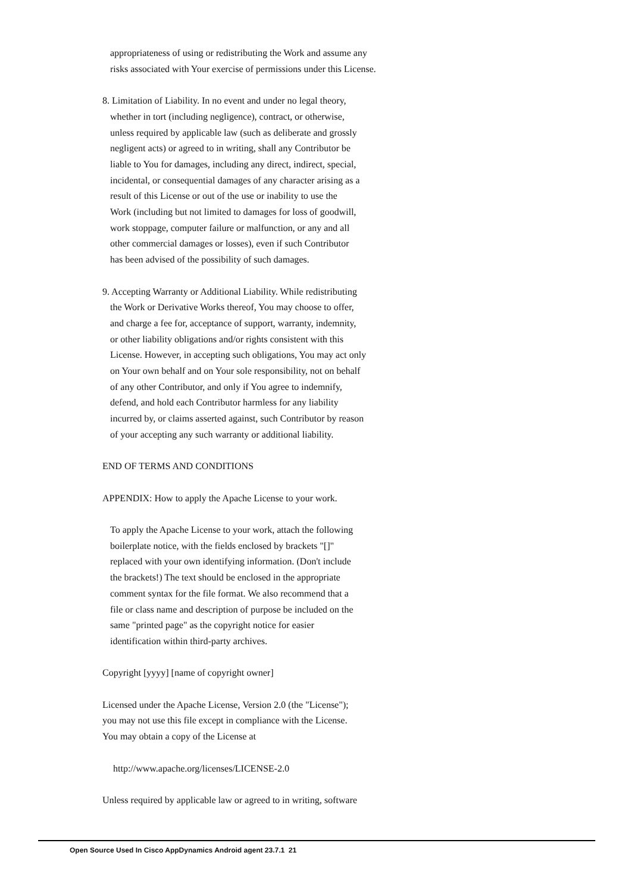appropriateness of using or redistributing the Work and assume any
risks associated with Your exercise of permissions under this License.
8. Limitation of Liability. In no event and under no legal theory,
whether in tort (including negligence), contract, or otherwise,
unless required by applicable law (such as deliberate and grossly
negligent acts) or agreed to in writing, shall any Contributor be
liable to You for damages, including any direct, indirect, special,
incidental, or consequential damages of any character arising as a
result of this License or out of the use or inability to use the
Work (including but not limited to damages for loss of goodwill,
work stoppage, computer failure or malfunction, or any and all
other commercial damages or losses), even if such Contributor
has been advised of the possibility of such damages.
9. Accepting Warranty or Additional Liability. While redistributing
the Work or Derivative Works thereof, You may choose to offer,
and charge a fee for, acceptance of support, warranty, indemnity,
or other liability obligations and/or rights consistent with this
License. However, in accepting such obligations, You may act only
on Your own behalf and on Your sole responsibility, not on behalf
of any other Contributor, and only if You agree to indemnify,
defend, and hold each Contributor harmless for any liability
incurred by, or claims asserted against, such Contributor by reason
of your accepting any such warranty or additional liability.
END OF TERMS AND CONDITIONS
APPENDIX: How to apply the Apache License to your work.
To apply the Apache License to your work, attach the following
boilerplate notice, with the fields enclosed by brackets "[]"
replaced with your own identifying information. (Don't include
the brackets!) The text should be enclosed in the appropriate
comment syntax for the file format. We also recommend that a
file or class name and description of purpose be included on the
same "printed page" as the copyright notice for easier
identification within third-party archives.
Copyright [yyyy] [name of copyright owner]
Licensed under the Apache License, Version 2.0 (the "License");
you may not use this file except in compliance with the License.
You may obtain a copy of the License at
http://www.apache.org/licenses/LICENSE-2.0
Unless required by applicable law or agreed to in writing, software
Open Source Used In Cisco AppDynamics Android agent 23.7.1 21